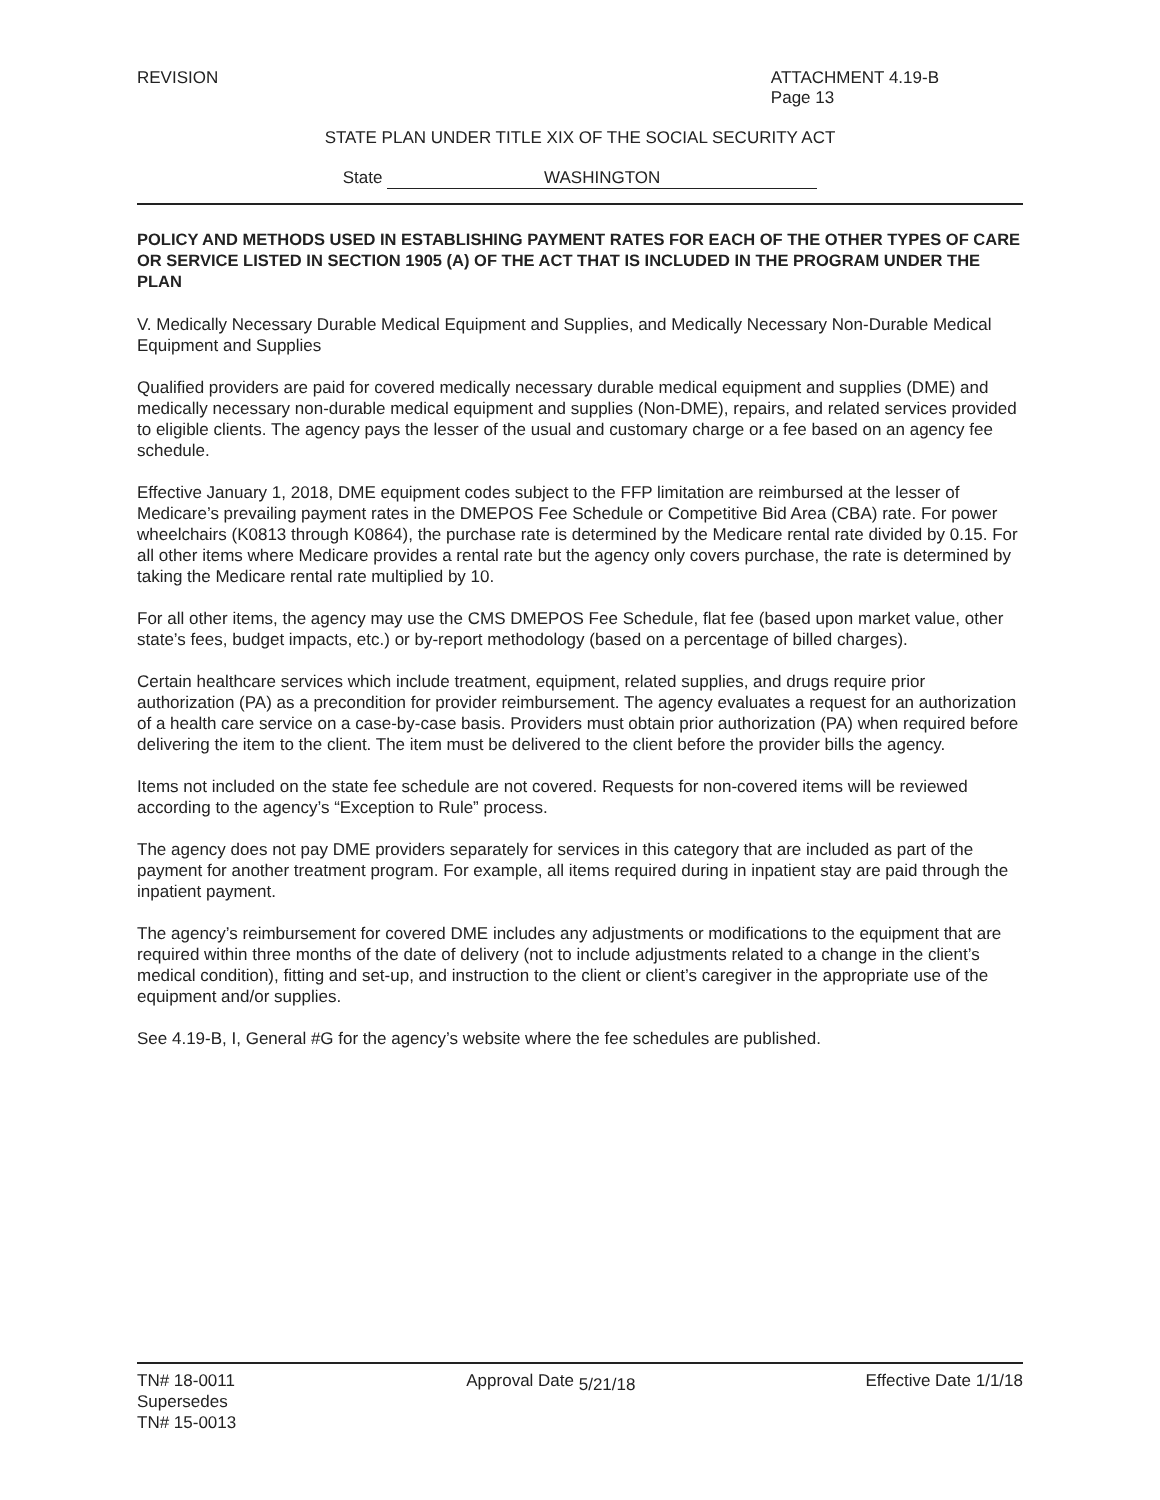REVISION ATTACHMENT 4.19-B
Page 13
STATE PLAN UNDER TITLE XIX OF THE SOCIAL SECURITY ACT
State WASHINGTON
POLICY AND METHODS USED IN ESTABLISHING PAYMENT RATES FOR EACH OF THE OTHER TYPES OF CARE OR SERVICE LISTED IN SECTION 1905 (A) OF THE ACT THAT IS INCLUDED IN THE PROGRAM UNDER THE PLAN
V. Medically Necessary Durable Medical Equipment and Supplies, and Medically Necessary Non-Durable Medical Equipment and Supplies
Qualified providers are paid for covered medically necessary durable medical equipment and supplies (DME) and medically necessary non-durable medical equipment and supplies (Non-DME), repairs, and related services provided to eligible clients. The agency pays the lesser of the usual and customary charge or a fee based on an agency fee schedule.
Effective January 1, 2018, DME equipment codes subject to the FFP limitation are reimbursed at the lesser of Medicare’s prevailing payment rates in the DMEPOS Fee Schedule or Competitive Bid Area (CBA) rate. For power wheelchairs (K0813 through K0864), the purchase rate is determined by the Medicare rental rate divided by 0.15. For all other items where Medicare provides a rental rate but the agency only covers purchase, the rate is determined by taking the Medicare rental rate multiplied by 10.
For all other items, the agency may use the CMS DMEPOS Fee Schedule, flat fee (based upon market value, other state’s fees, budget impacts, etc.) or by-report methodology (based on a percentage of billed charges).
Certain healthcare services which include treatment, equipment, related supplies, and drugs require prior authorization (PA) as a precondition for provider reimbursement. The agency evaluates a request for an authorization of a health care service on a case-by-case basis. Providers must obtain prior authorization (PA) when required before delivering the item to the client. The item must be delivered to the client before the provider bills the agency.
Items not included on the state fee schedule are not covered. Requests for non-covered items will be reviewed according to the agency’s “Exception to Rule” process.
The agency does not pay DME providers separately for services in this category that are included as part of the payment for another treatment program. For example, all items required during in inpatient stay are paid through the inpatient payment.
The agency’s reimbursement for covered DME includes any adjustments or modifications to the equipment that are required within three months of the date of delivery (not to include adjustments related to a change in the client’s medical condition), fitting and set-up, and instruction to the client or client’s caregiver in the appropriate use of the equipment and/or supplies.
See 4.19-B, I, General #G for the agency’s website where the fee schedules are published.
TN# 18-0011
Supersedes
TN# 15-0013
Approval Date <sub>5/21/18</sub> Effective Date 1/1/18